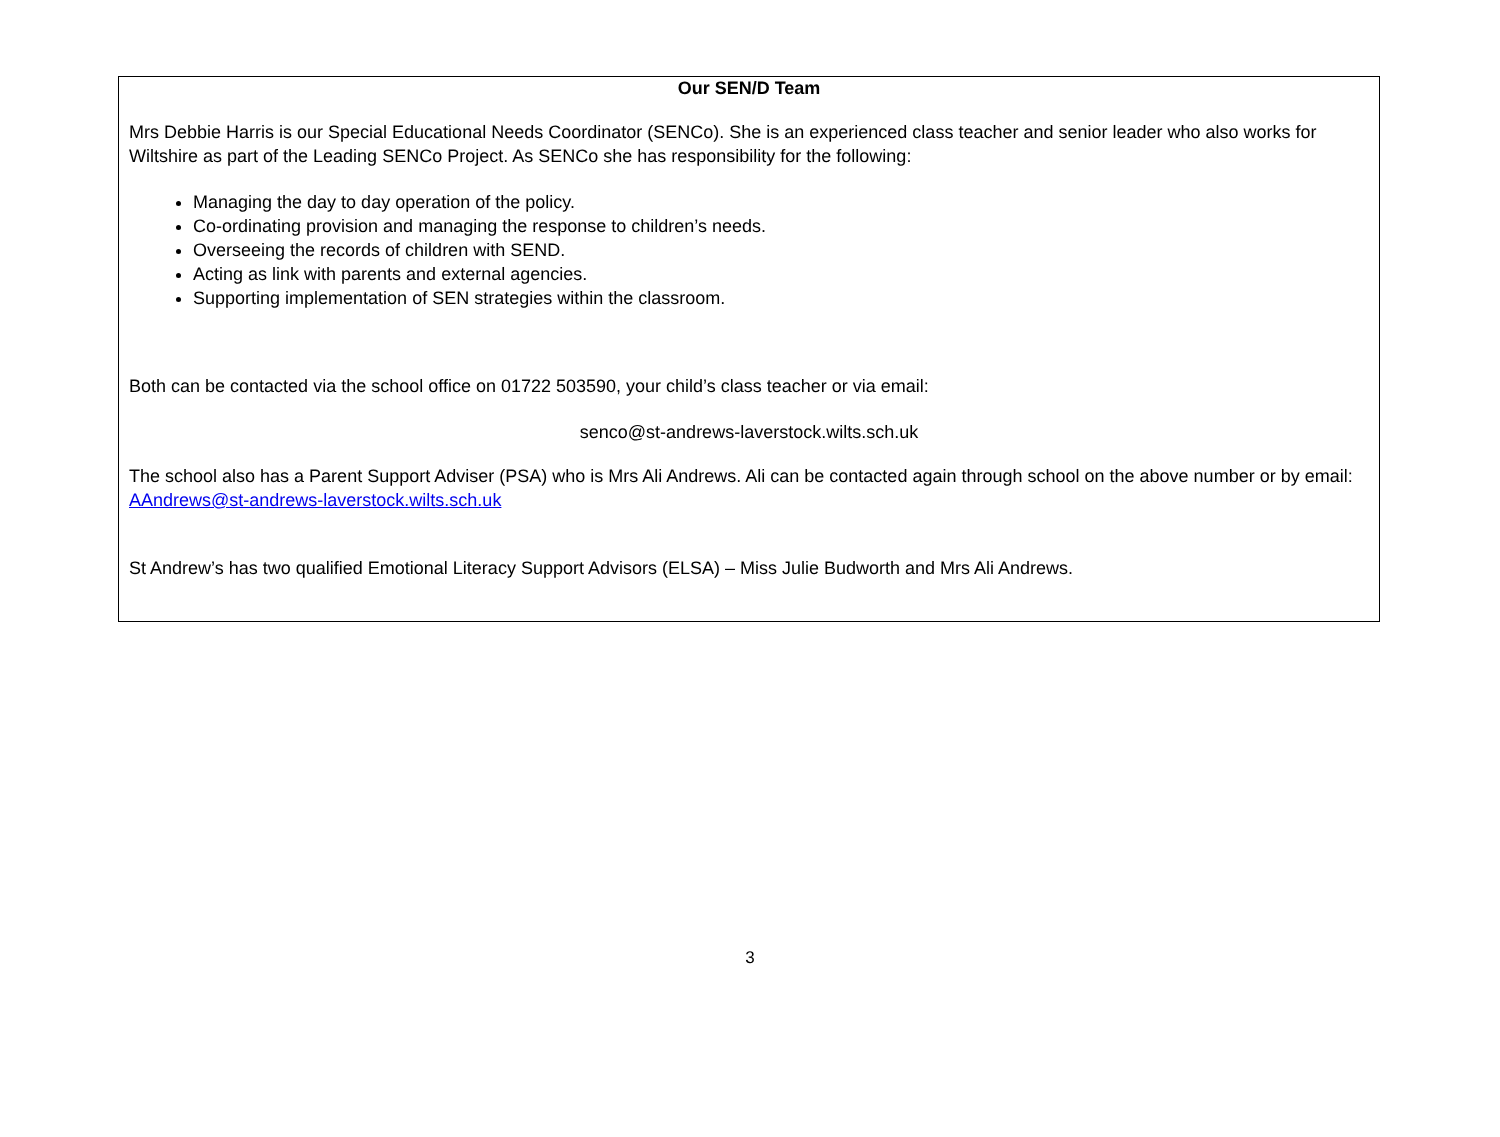Our SEN/D Team
Mrs Debbie Harris is our Special Educational Needs Coordinator (SENCo). She is an experienced class teacher and senior leader who also works for Wiltshire as part of the Leading SENCo Project. As SENCo she has responsibility for the following:
Managing the day to day operation of the policy.
Co-ordinating provision and managing the response to children’s needs.
Overseeing the records of children with SEND.
Acting as link with parents and external agencies.
Supporting implementation of SEN strategies within the classroom.
Both can be contacted via the school office on 01722 503590, your child’s class teacher or via email:
senco@st-andrews-laverstock.wilts.sch.uk
The school also has a Parent Support Adviser (PSA) who is Mrs Ali Andrews. Ali can be contacted again through school on the above number or by email: AAndrews@st-andrews-laverstock.wilts.sch.uk
St Andrew’s has two qualified Emotional Literacy Support Advisors (ELSA) – Miss Julie Budworth and Mrs Ali Andrews.
3